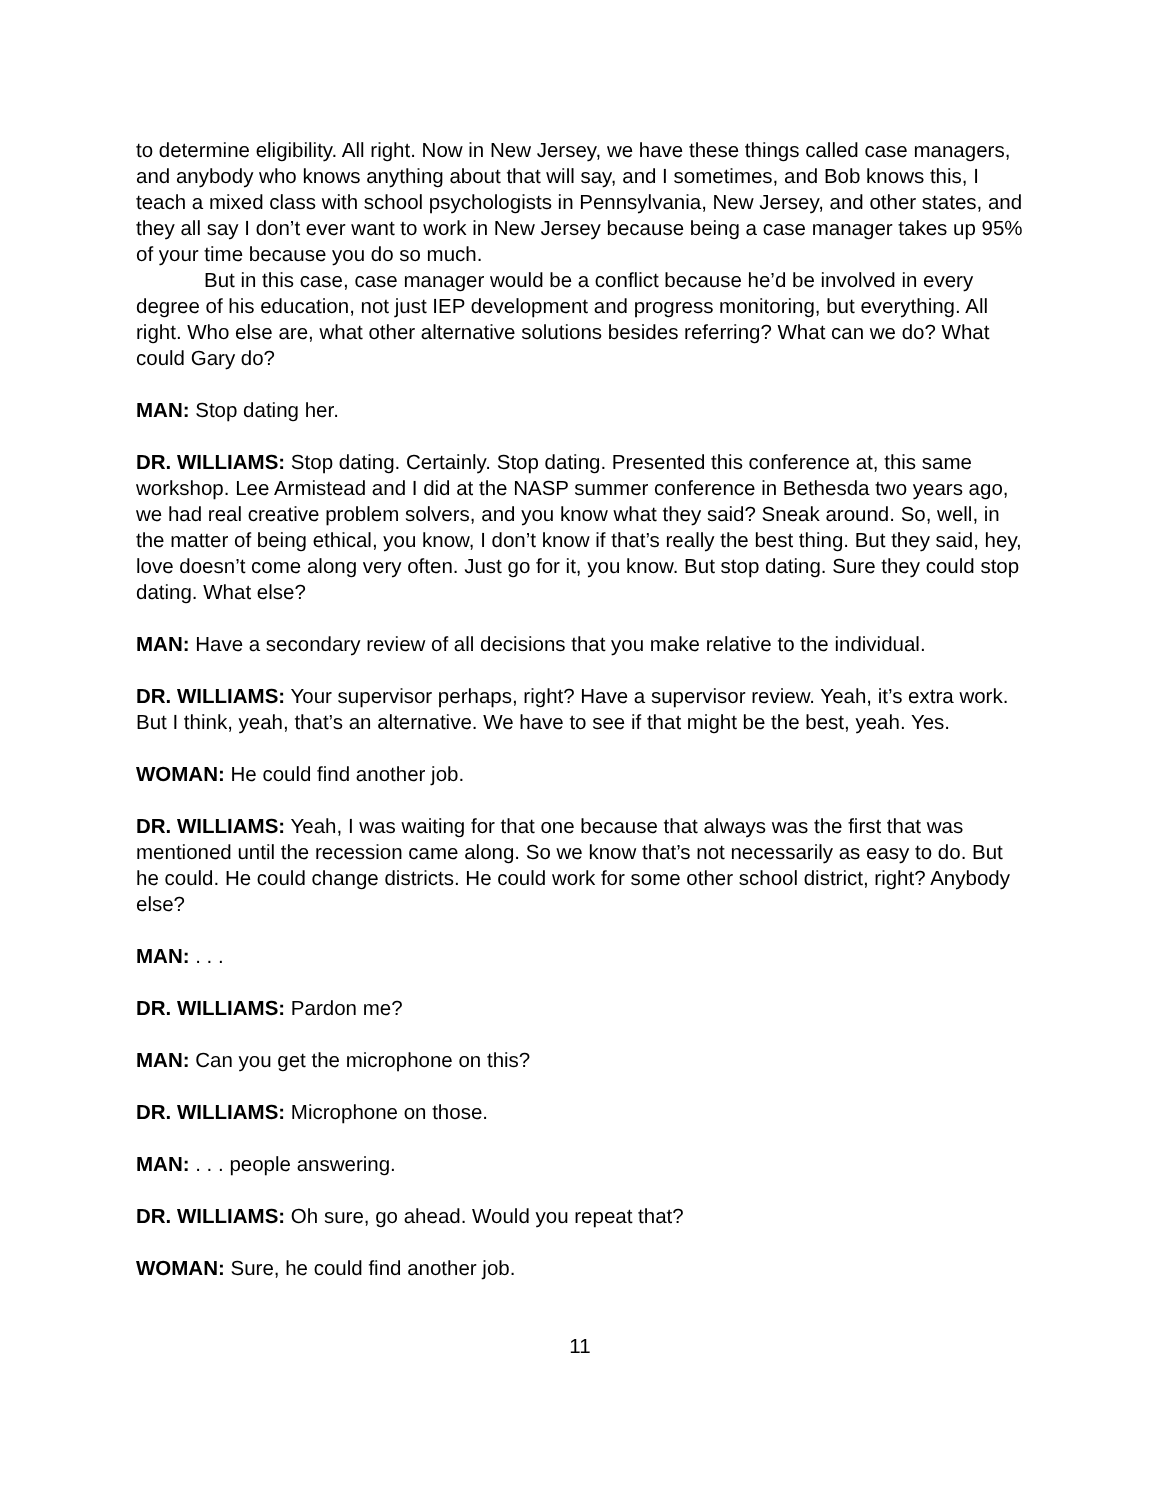to determine eligibility. All right. Now in New Jersey, we have these things called case managers, and anybody who knows anything about that will say, and I sometimes, and Bob knows this, I teach a mixed class with school psychologists in Pennsylvania, New Jersey, and other states, and they all say I don’t ever want to work in New Jersey because being a case manager takes up 95% of your time because you do so much.
But in this case, case manager would be a conflict because he’d be involved in every degree of his education, not just IEP development and progress monitoring, but everything. All right. Who else are, what other alternative solutions besides referring? What can we do? What could Gary do?
MAN: Stop dating her.
DR. WILLIAMS: Stop dating. Certainly. Stop dating. Presented this conference at, this same workshop. Lee Armistead and I did at the NASP summer conference in Bethesda two years ago, we had real creative problem solvers, and you know what they said? Sneak around. So, well, in the matter of being ethical, you know, I don’t know if that’s really the best thing. But they said, hey, love doesn’t come along very often. Just go for it, you know. But stop dating. Sure they could stop dating. What else?
MAN: Have a secondary review of all decisions that you make relative to the individual.
DR. WILLIAMS: Your supervisor perhaps, right? Have a supervisor review. Yeah, it’s extra work. But I think, yeah, that’s an alternative. We have to see if that might be the best, yeah. Yes.
WOMAN: He could find another job.
DR. WILLIAMS: Yeah, I was waiting for that one because that always was the first that was mentioned until the recession came along. So we know that’s not necessarily as easy to do. But he could. He could change districts. He could work for some other school district, right? Anybody else?
MAN: . . .
DR. WILLIAMS: Pardon me?
MAN: Can you get the microphone on this?
DR. WILLIAMS: Microphone on those.
MAN: . . . people answering.
DR. WILLIAMS: Oh sure, go ahead. Would you repeat that?
WOMAN: Sure, he could find another job.
11